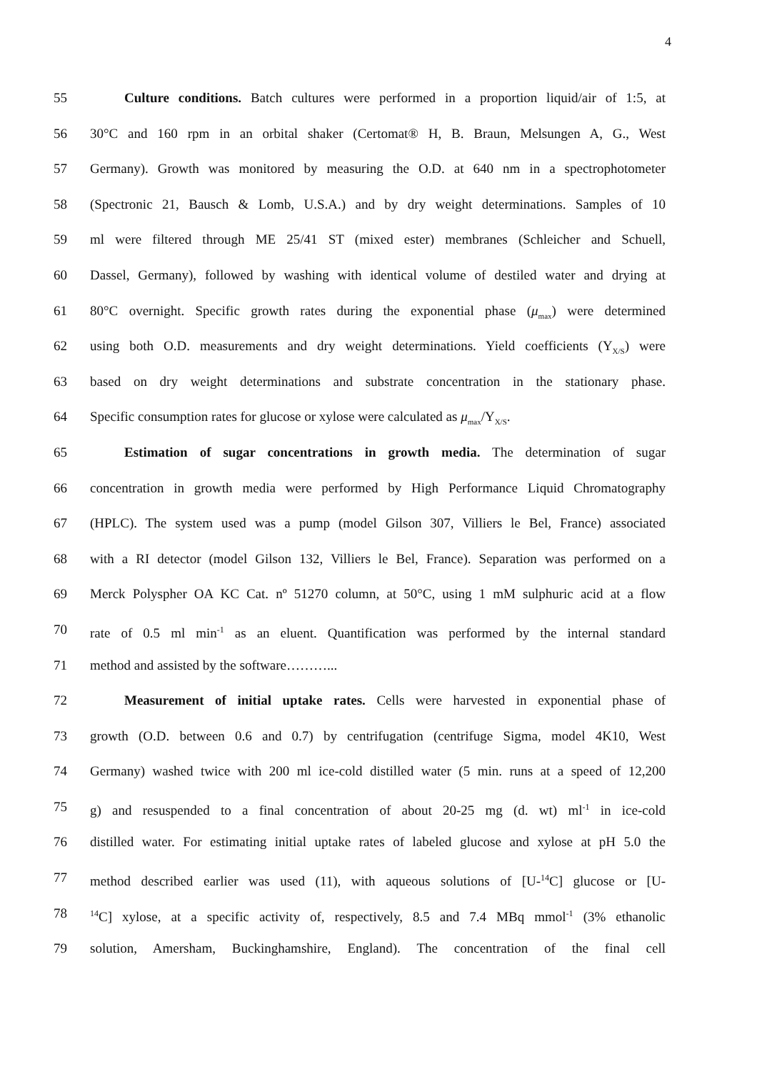4
55 Culture conditions. Batch cultures were performed in a proportion liquid/air of 1:5, at
56 30°C and 160 rpm in an orbital shaker (Certomat® H, B. Braun, Melsungen A, G., West
57 Germany). Growth was monitored by measuring the O.D. at 640 nm in a spectrophotometer
58 (Spectronic 21, Bausch & Lomb, U.S.A.) and by dry weight determinations. Samples of 10
59 ml were filtered through ME 25/41 ST (mixed ester) membranes (Schleicher and Schuell,
60 Dassel, Germany), followed by washing with identical volume of destiled water and drying at
61 80°C overnight. Specific growth rates during the exponential phase (μ<sub>max</sub>) were determined
62 using both O.D. measurements and dry weight determinations. Yield coefficients (Y<sub>X/S</sub>) were
63 based on dry weight determinations and substrate concentration in the stationary phase.
64 Specific consumption rates for glucose or xylose were calculated as μ<sub>max</sub>/Y<sub>X/S</sub>.
65 Estimation of sugar concentrations in growth media. The determination of sugar
66 concentration in growth media were performed by High Performance Liquid Chromatography
67 (HPLC). The system used was a pump (model Gilson 307, Villiers le Bel, France) associated
68 with a RI detector (model Gilson 132, Villiers le Bel, France). Separation was performed on a
69 Merck Polyspher OA KC Cat. nº 51270 column, at 50°C, using 1 mM sulphuric acid at a flow
70 rate of 0.5 ml min<sup>-1</sup> as an eluent. Quantification was performed by the internal standard
71 method and assisted by the software………...
72 Measurement of initial uptake rates. Cells were harvested in exponential phase of
73 growth (O.D. between 0.6 and 0.7) by centrifugation (centrifuge Sigma, model 4K10, West
74 Germany) washed twice with 200 ml ice-cold distilled water (5 min. runs at a speed of 12,200
75 g) and resuspended to a final concentration of about 20-25 mg (d. wt) ml<sup>-1</sup> in ice-cold
76 distilled water. For estimating initial uptake rates of labeled glucose and xylose at pH 5.0 the
77 method described earlier was used (11), with aqueous solutions of [U-<sup>14</sup>C] glucose or [U-
78<sup>14</sup>C] xylose, at a specific activity of, respectively, 8.5 and 7.4 MBq mmol<sup>-1</sup> (3% ethanolic
79 solution, Amersham, Buckinghamshire, England). The concentration of the final cell